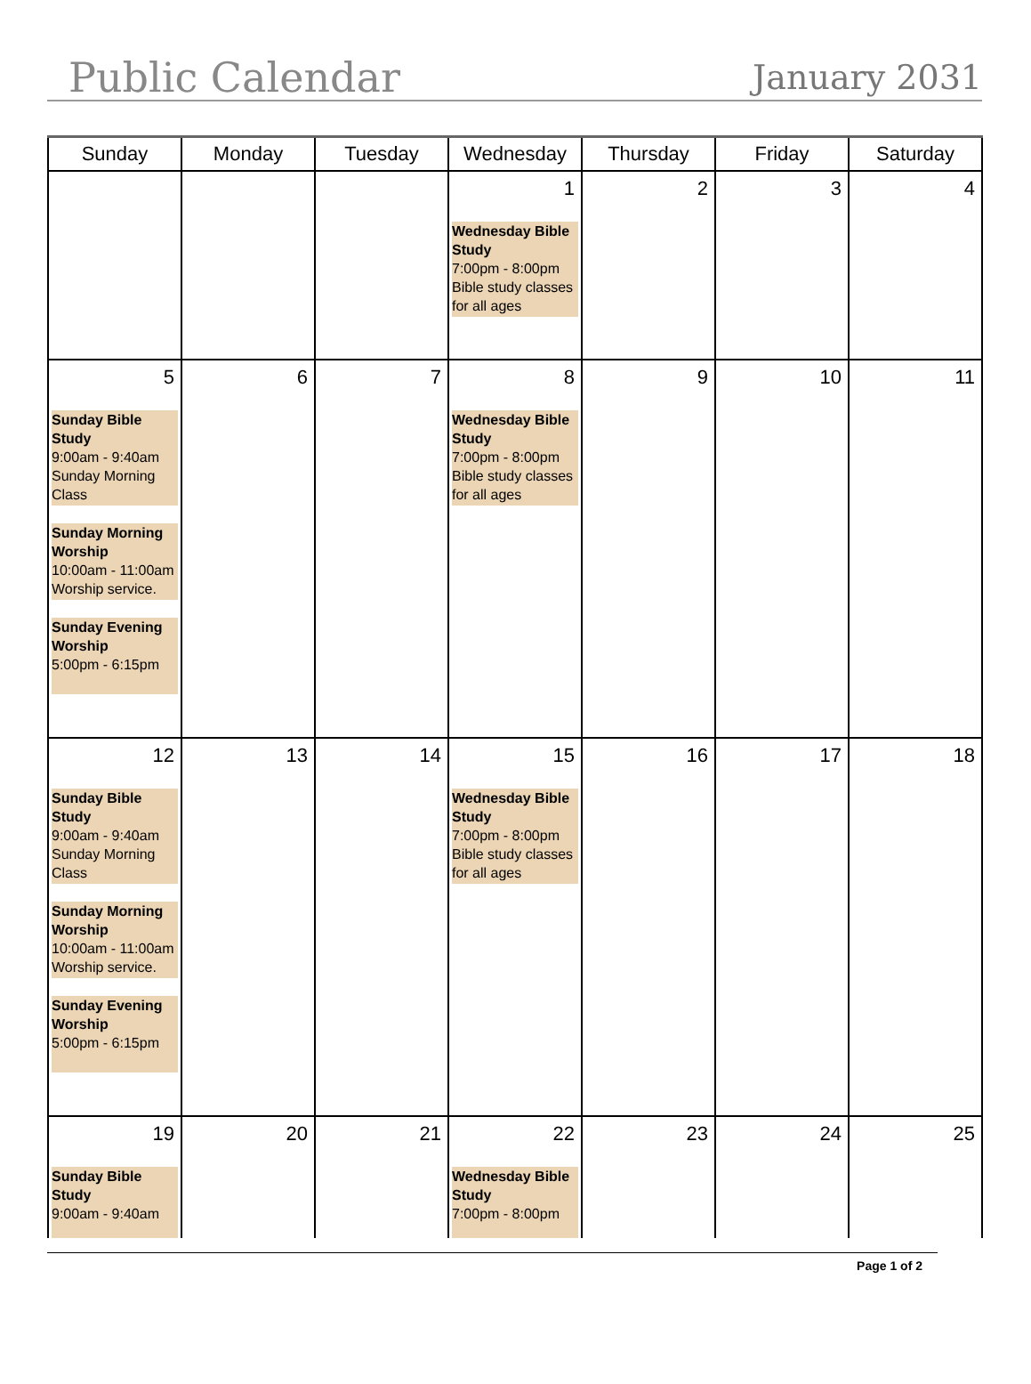Public Calendar
January 2031
| Sunday | Monday | Tuesday | Wednesday | Thursday | Friday | Saturday |
| --- | --- | --- | --- | --- | --- | --- |
| | | | 1 Wednesday Bible Study 7:00pm - 8:00pm Bible study classes for all ages | 2 | 3 | 4 |
| 5 Sunday Bible Study 9:00am - 9:40am Sunday Morning Class Sunday Morning Worship 10:00am - 11:00am Worship service. Sunday Evening Worship 5:00pm - 6:15pm | 6 | 7 | 8 Wednesday Bible Study 7:00pm - 8:00pm Bible study classes for all ages | 9 | 10 | 11 |
| 12 Sunday Bible Study 9:00am - 9:40am Sunday Morning Class Sunday Morning Worship 10:00am - 11:00am Worship service. Sunday Evening Worship 5:00pm - 6:15pm | 13 | 14 | 15 Wednesday Bible Study 7:00pm - 8:00pm Bible study classes for all ages | 16 | 17 | 18 |
| 19 Sunday Bible Study 9:00am - 9:40am | 20 | 21 | 22 Wednesday Bible Study 7:00pm - 8:00pm | 23 | 24 | 25 |
Page 1 of 2